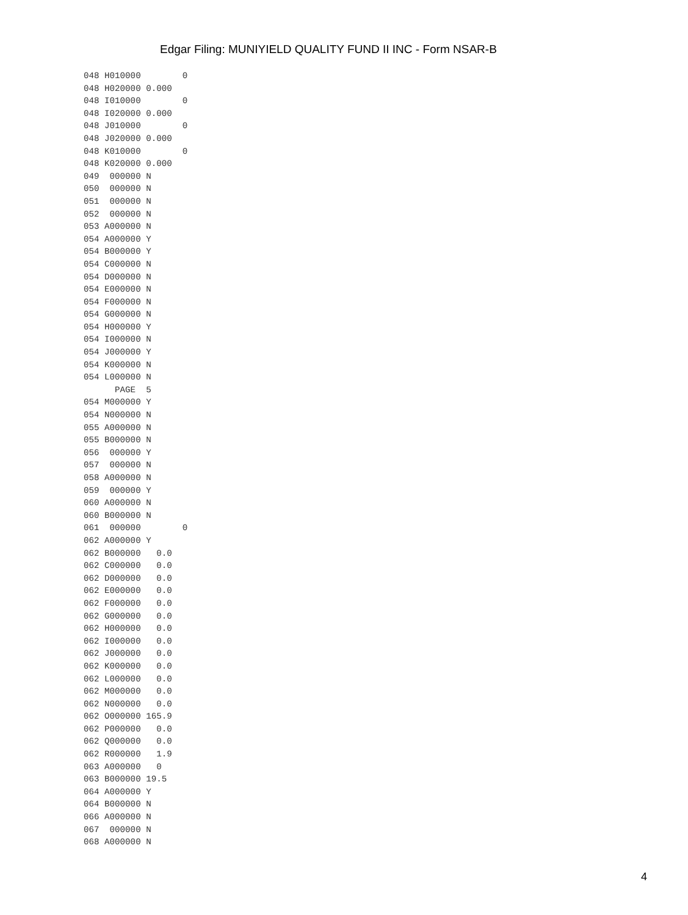Edgar Filing: MUNIYIELD QUALITY FUND II INC - Form NSAR-B
048 H010000        0
048 H020000 0.000
048 I010000        0
048 I020000 0.000
048 J010000        0
048 J020000 0.000
048 K010000        0
048 K020000 0.000
049  000000 N
050  000000 N
051  000000 N
052  000000 N
053 A000000 N
054 A000000 Y
054 B000000 Y
054 C000000 N
054 D000000 N
054 E000000 N
054 F000000 N
054 G000000 N
054 H000000 Y
054 I000000 N
054 J000000 Y
054 K000000 N
054 L000000 N
      PAGE  5
054 M000000 Y
054 N000000 N
055 A000000 N
055 B000000 N
056  000000 Y
057  000000 N
058 A000000 N
059  000000 Y
060 A000000 N
060 B000000 N
061  000000        0
062 A000000 Y
062 B000000   0.0
062 C000000   0.0
062 D000000   0.0
062 E000000   0.0
062 F000000   0.0
062 G000000   0.0
062 H000000   0.0
062 I000000   0.0
062 J000000   0.0
062 K000000   0.0
062 L000000   0.0
062 M000000   0.0
062 N000000   0.0
062 O000000 165.9
062 P000000   0.0
062 Q000000   0.0
062 R000000   1.9
063 A000000   0
063 B000000 19.5
064 A000000 Y
064 B000000 N
066 A000000 N
067  000000 N
068 A000000 N
4